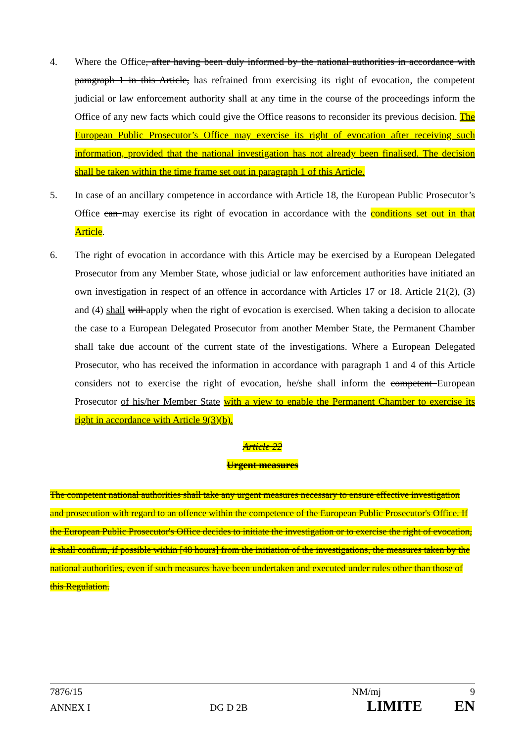4. Where the Office, after having been duly informed by the national authorities in accordance with paragraph 1 in this Article, has refrained from exercising its right of evocation, the competent judicial or law enforcement authority shall at any time in the course of the proceedings inform the Office of any new facts which could give the Office reasons to reconsider its previous decision. The European Public Prosecutor’s Office may exercise its right of evocation after receiving such information, provided that the national investigation has not already been finalised. The decision shall be taken within the time frame set out in paragraph 1 of this Article.
5. In case of an ancillary competence in accordance with Article 18, the European Public Prosecutor’s Office can may exercise its right of evocation in accordance with the conditions set out in that Article.
6. The right of evocation in accordance with this Article may be exercised by a European Delegated Prosecutor from any Member State, whose judicial or law enforcement authorities have initiated an own investigation in respect of an offence in accordance with Articles 17 or 18. Article 21(2), (3) and (4) shall will apply when the right of evocation is exercised. When taking a decision to allocate the case to a European Delegated Prosecutor from another Member State, the Permanent Chamber shall take due account of the current state of the investigations. Where a European Delegated Prosecutor, who has received the information in accordance with paragraph 1 and 4 of this Article considers not to exercise the right of evocation, he/she shall inform the competent European Prosecutor of his/her Member State with a view to enable the Permanent Chamber to exercise its right in accordance with Article 9(3)(b).
Article 22
Urgent measures
The competent national authorities shall take any urgent measures necessary to ensure effective investigation and prosecution with regard to an offence within the competence of the European Public Prosecutor's Office. If the European Public Prosecutor's Office decides to initiate the investigation or to exercise the right of evocation, it shall confirm, if possible within [48 hours] from the initiation of the investigations, the measures taken by the national authorities, even if such measures have been undertaken and executed under rules other than those of this Regulation.
7876/15 NM/mj 9
ANNEX I DG D 2B LIMITE EN